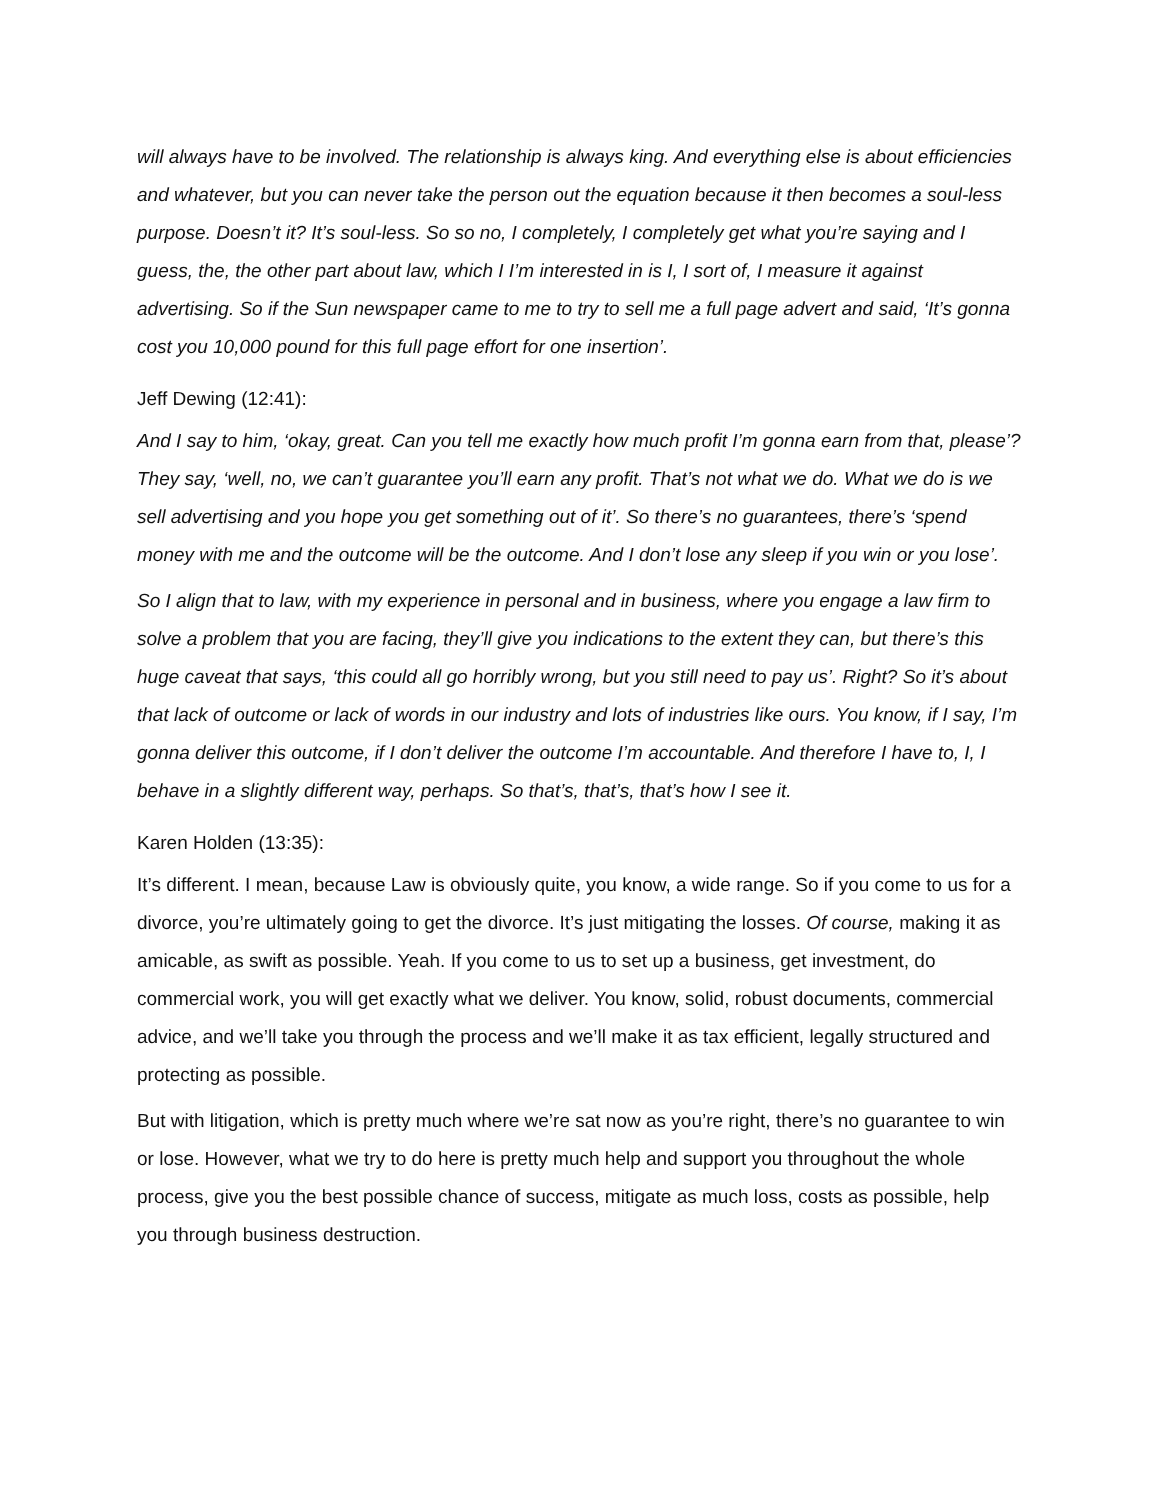will always have to be involved. The relationship is always king. And everything else is about efficiencies and whatever, but you can never take the person out the equation because it then becomes a soul-less purpose. Doesn’t it? It’s soul-less. So so no, I completely, I completely get what you’re saying and I guess, the, the other part about law, which I I’m interested in is I, I sort of, I measure it against advertising. So if the Sun newspaper came to me to try to sell me a full page advert and said, ‘It’s gonna cost you 10,000 pound for this full page effort for one insertion’.
Jeff Dewing (12:41):
And I say to him, ‘okay, great. Can you tell me exactly how much profit I’m gonna earn from that, please’? They say, ‘well, no, we can’t guarantee you’ll earn any profit. That’s not what we do. What we do is we sell advertising and you hope you get something out of it’. So there’s no guarantees, there’s ‘spend money with me and the outcome will be the outcome. And I don’t lose any sleep if you win or you lose’.
So I align that to law, with my experience in personal and in business, where you engage a law firm to solve a problem that you are facing, they’ll give you indications to the extent they can, but there’s this huge caveat that says, ‘this could all go horribly wrong, but you still need to pay us’. Right? So it’s about that lack of outcome or lack of words in our industry and lots of industries like ours. You know, if I say, I’m gonna deliver this outcome, if I don’t deliver the outcome I’m accountable. And therefore I have to, I, I behave in a slightly different way, perhaps. So that’s, that’s, that’s how I see it.
Karen Holden (13:35):
It’s different. I mean, because Law is obviously quite, you know, a wide range. So if you come to us for a divorce, you’re ultimately going to get the divorce. It’s just mitigating the losses. Of course, making it as amicable, as swift as possible. Yeah. If you come to us to set up a business, get investment, do commercial work, you will get exactly what we deliver. You know, solid, robust documents, commercial advice, and we’ll take you through the process and we’ll make it as tax efficient, legally structured and protecting as possible.
But with litigation, which is pretty much where we’re sat now as you’re right, there’s no guarantee to win or lose. However, what we try to do here is pretty much help and support you throughout the whole process, give you the best possible chance of success, mitigate as much loss, costs as possible, help you through business destruction.